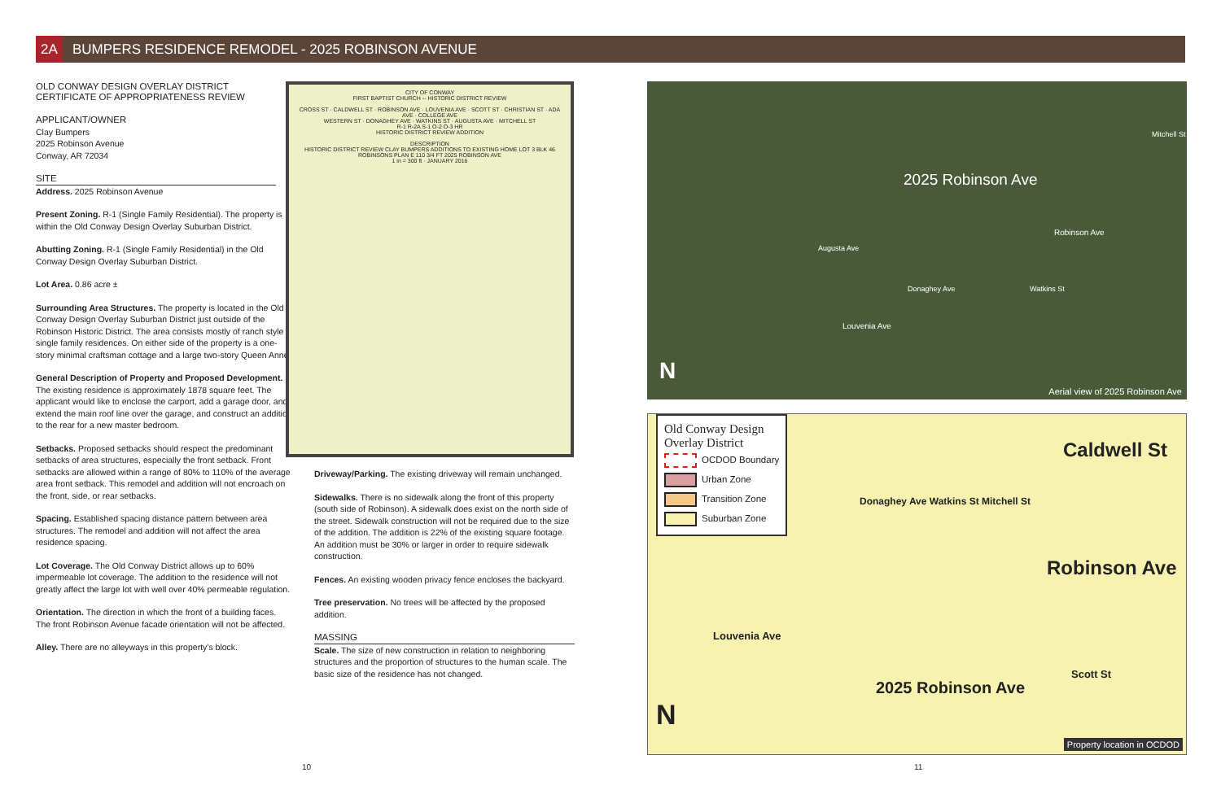2A BUMPERS RESIDENCE REMODEL - 2025 ROBINSON AVENUE
OLD CONWAY DESIGN OVERLAY DISTRICT
CERTIFICATE OF APPROPRIATENESS REVIEW
APPLICANT/OWNER
Clay Bumpers
2025 Robinson Avenue
Conway, AR 72034
SITE
Address. 2025 Robinson Avenue
Present Zoning. R-1 (Single Family Residential). The property is within the Old Conway Design Overlay Suburban District.
Abutting Zoning. R-1 (Single Family Residential) in the Old Conway Design Overlay Suburban District.
Lot Area. 0.86 acre ±
Surrounding Area Structures. The property is located in the Old Conway Design Overlay Suburban District just outside of the Robinson Historic District. The area consists mostly of ranch style single family residences. On either side of the property is a one-story minimal craftsman cottage and a large two-story Queen Anne.
General Description of Property and Proposed Development. The existing residence is approximately 1878 square feet. The applicant would like to enclose the carport, add a garage door, and extend the main roof line over the garage, and construct an addition to the rear for a new master bedroom.
Setbacks. Proposed setbacks should respect the predominant setbacks of area structures, especially the front setback. Front setbacks are allowed within a range of 80% to 110% of the average area front setback. This remodel and addition will not encroach on the front, side, or rear setbacks.
Spacing. Established spacing distance pattern between area structures. The remodel and addition will not affect the area residence spacing.
Lot Coverage. The Old Conway District allows up to 60% impermeable lot coverage. The addition to the residence will not greatly affect the large lot with well over 40% permeable regulation.
Orientation. The direction in which the front of a building faces. The front Robinson Avenue facade orientation will not be affected.
Alley. There are no alleyways in this property’s block.
CITY OF CONWAY
FIRST BAPTIST CHURCH -- HISTORIC DISTRICT REVIEW
CROSS ST · CALDWELL ST · ROBINSON AVE · LOUVENIA AVE · SCOTT ST · CHRISTIAN ST · ADA AVE · COLLEGE AVE
WESTERN ST · DONAGHEY AVE · WATKINS ST · AUGUSTA AVE · MITCHELL ST
R-1 R-2A S-1 O-2 O-3 HR
HISTORIC DISTRICT REVIEW ADDITION
DESCRIPTION
HISTORIC DISTRICT REVIEW CLAY BUMPERS ADDITIONS TO EXISTING HOME LOT 3 BLK 46 ROBINSONS PLAN E 110 3/4 FT 2025 ROBINSON AVE
1 in = 300 ft · JANUARY 2016
Driveway/Parking. The existing driveway will remain unchanged.
Sidewalks. There is no sidewalk along the front of this property (south side of Robinson). A sidewalk does exist on the north side of the street. Sidewalk construction will not be required due to the size of the addition. The addition is 22% of the existing square footage. An addition must be 30% or larger in order to require sidewalk construction.
Fences. An existing wooden privacy fence encloses the backyard.
Tree preservation. No trees will be affected by the proposed addition.
MASSING
Scale. The size of new construction in relation to neighboring structures and the proportion of structures to the human scale. The basic size of the residence has not changed.
2025 Robinson Ave
Robinson Ave
Louvenia Ave
Augusta Ave
Donaghey Ave Watkins St
Mitchell St
N
Aerial view of 2025 Robinson Ave
Old Conway Design
Overlay District
OCDOD Boundary
Urban Zone
Transition Zone
Suburban Zone
Caldwell St
Robinson Ave
Louvenia Ave
Scott St
2025 Robinson Ave
Donaghey Ave Watkins St Mitchell St
N
Property location in OCDOD
10 11